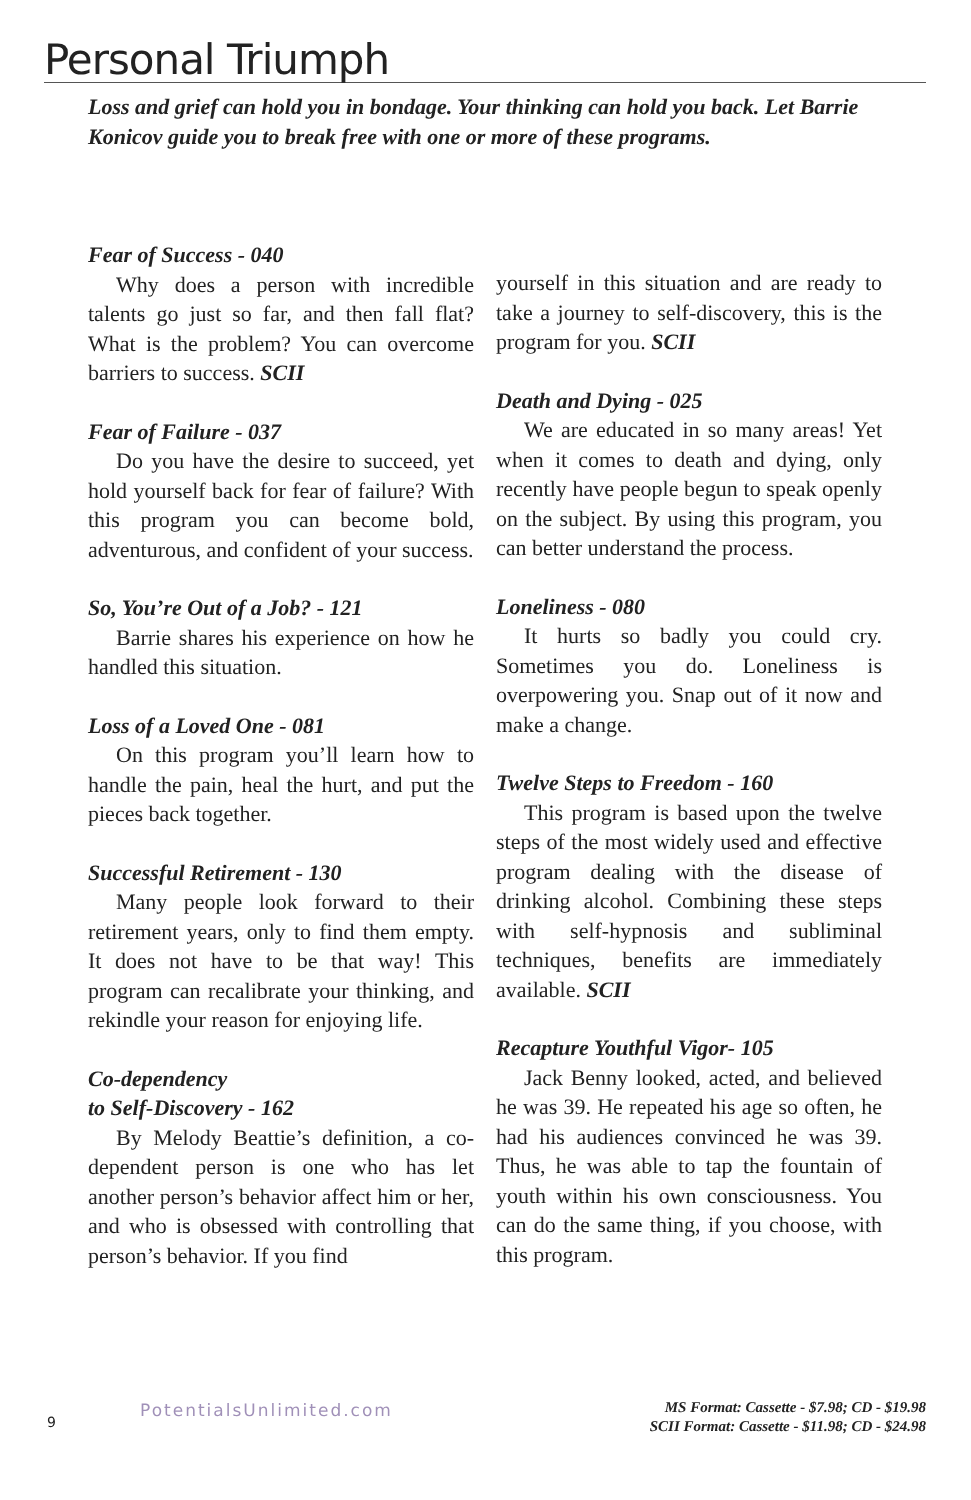Personal Triumph
Loss and grief can hold you in bondage. Your thinking can hold you back. Let Barrie Konicov guide you to break free with one or more of these programs.
Fear of Success - 040
Why does a person with incredible talents go just so far, and then fall flat? What is the problem? You can overcome barriers to success. SCII
Fear of Failure - 037
Do you have the desire to succeed, yet hold yourself back for fear of failure? With this program you can become bold, adventurous, and confident of your success.
So, You’re Out of a Job? - 121
Barrie shares his experience on how he handled this situation.
Loss of a Loved One - 081
On this program you’ll learn how to handle the pain, heal the hurt, and put the pieces back together.
Successful Retirement - 130
Many people look forward to their retirement years, only to find them empty. It does not have to be that way! This program can recalibrate your thinking, and rekindle your reason for enjoying life.
Co-dependency
to Self-Discovery - 162
By Melody Beattie’s definition, a co-dependent person is one who has let another person’s behavior affect him or her, and who is obsessed with controlling that person’s behavior. If you find
yourself in this situation and are ready to take a journey to self-discovery, this is the program for you. SCII
Death and Dying - 025
We are educated in so many areas! Yet when it comes to death and dying, only recently have people begun to speak openly on the subject. By using this program, you can better understand the process.
Loneliness - 080
It hurts so badly you could cry. Sometimes you do. Loneliness is overpowering you. Snap out of it now and make a change.
Twelve Steps to Freedom - 160
This program is based upon the twelve steps of the most widely used and effective program dealing with the disease of drinking alcohol. Combining these steps with self-hypnosis and subliminal techniques, benefits are immediately available. SCII
Recapture Youthful Vigor- 105
Jack Benny looked, acted, and believed he was 39. He repeated his age so often, he had his audiences convinced he was 39. Thus, he was able to tap the fountain of youth within his own consciousness. You can do the same thing, if you choose, with this program.
9
PotentialsUnlimited.com
MS Format: Cassette - $7.98; CD - $19.98
SCII Format: Cassette - $11.98; CD - $24.98